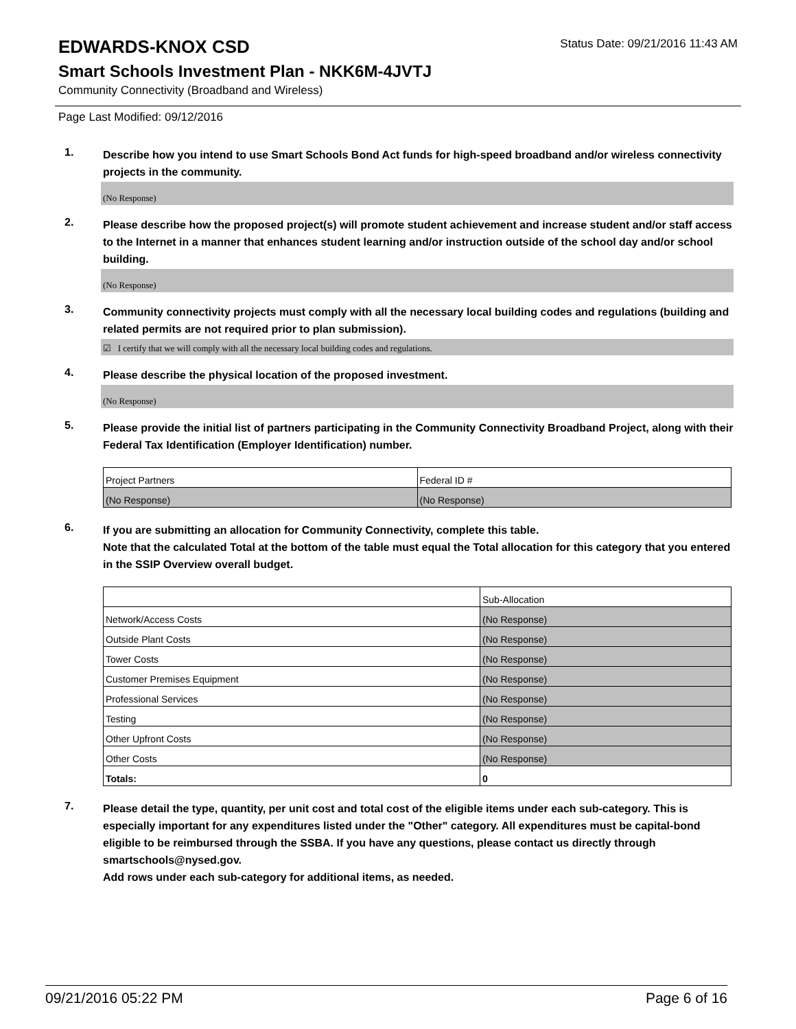EDWARDS-KNOX CSD
Status Date: 09/21/2016 11:43 AM
Smart Schools Investment Plan - NKK6M-4JVTJ
Community Connectivity (Broadband and Wireless)
Page Last Modified: 09/12/2016
1.
Describe how you intend to use Smart Schools Bond Act funds for high-speed broadband and/or wireless connectivity projects in the community.
(No Response)
2.
Please describe how the proposed project(s) will promote student achievement and increase student and/or staff access to the Internet in a manner that enhances student learning and/or instruction outside of the school day and/or school building.
(No Response)
3.
Community connectivity projects must comply with all the necessary local building codes and regulations (building and related permits are not required prior to plan submission).
☑ I certify that we will comply with all the necessary local building codes and regulations.
4.
Please describe the physical location of the proposed investment.
(No Response)
5.
Please provide the initial list of partners participating in the Community Connectivity Broadband Project, along with their Federal Tax Identification (Employer Identification) number.
| Project Partners | Federal ID # |
| (No Response) | (No Response) |
6.
If you are submitting an allocation for Community Connectivity, complete this table.
Note that the calculated Total at the bottom of the table must equal the Total allocation for this category that you entered in the SSIP Overview overall budget.
| | Sub-Allocation |
| Network/Access Costs | (No Response) |
| Outside Plant Costs | (No Response) |
| Tower Costs | (No Response) |
| Customer Premises Equipment | (No Response) |
| Professional Services | (No Response) |
| Testing | (No Response) |
| Other Upfront Costs | (No Response) |
| Other Costs | (No Response) |
| Totals: | 0 |
7.
Please detail the type, quantity, per unit cost and total cost of the eligible items under each sub-category. This is especially important for any expenditures listed under the "Other" category. All expenditures must be capital-bond eligible to be reimbursed through the SSBA. If you have any questions, please contact us directly through smartschools@nysed.gov.
Add rows under each sub-category for additional items, as needed.
09/21/2016 05:22 PM Page 6 of 16